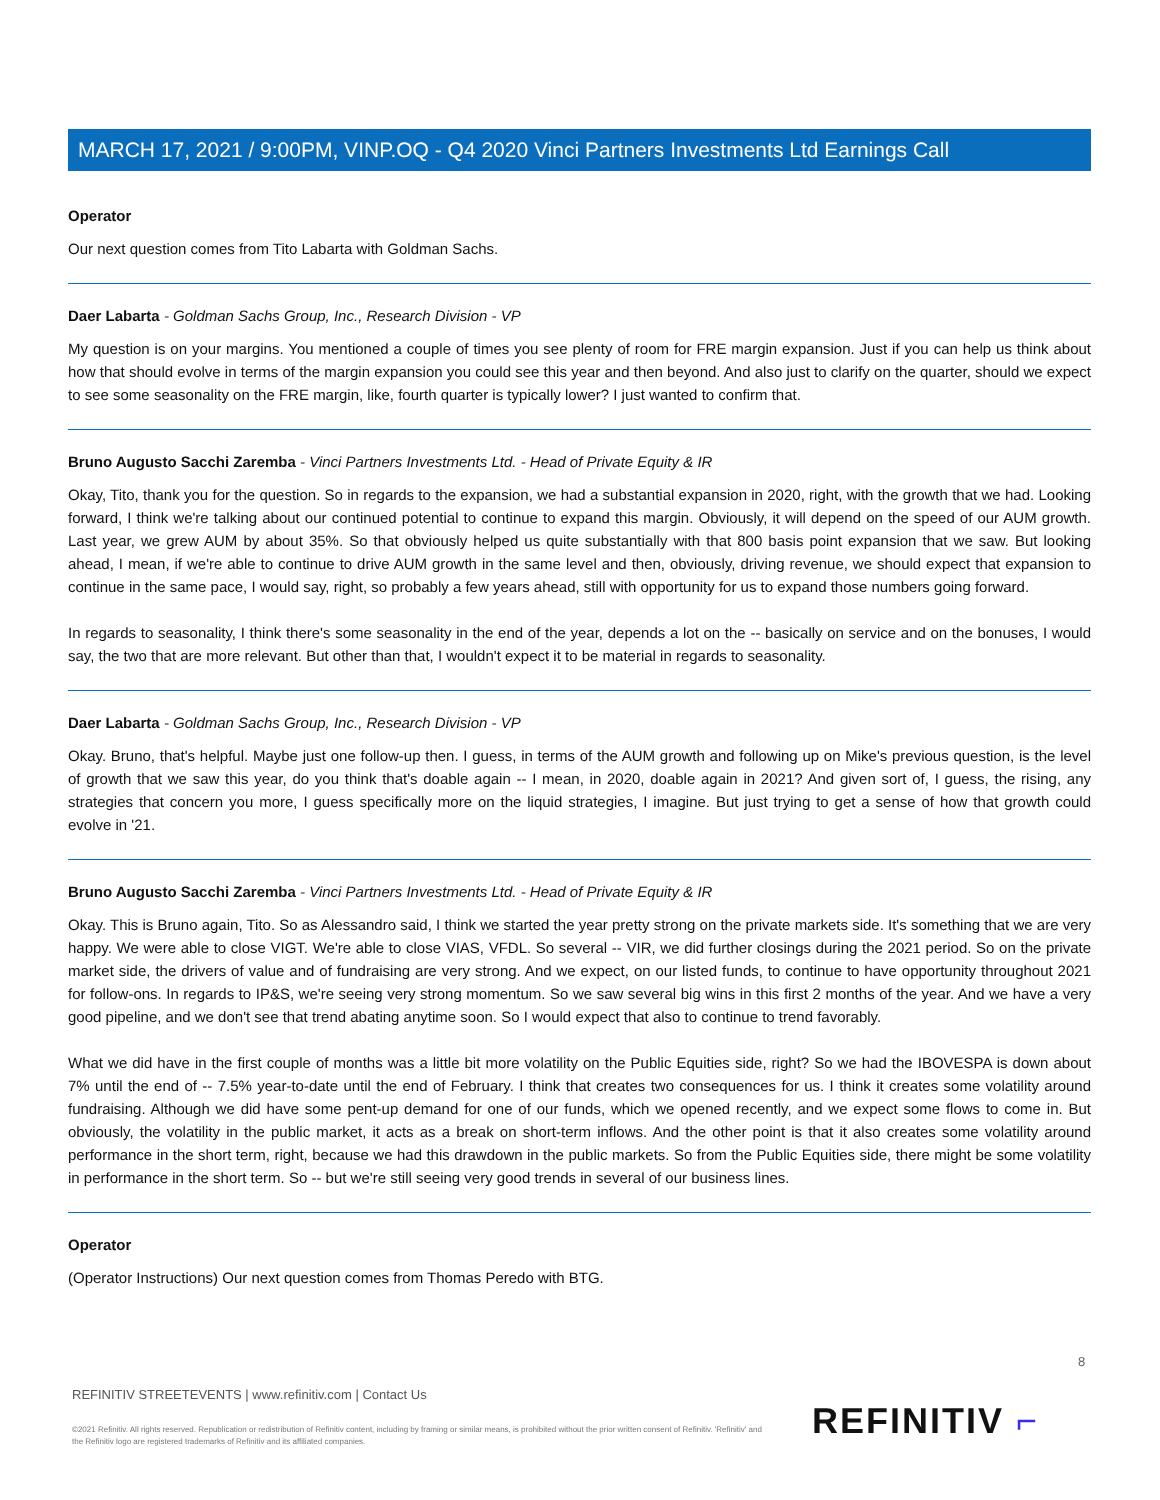MARCH 17, 2021 / 9:00PM, VINP.OQ - Q4 2020 Vinci Partners Investments Ltd Earnings Call
Operator
Our next question comes from Tito Labarta with Goldman Sachs.
Daer Labarta - Goldman Sachs Group, Inc., Research Division - VP
My question is on your margins. You mentioned a couple of times you see plenty of room for FRE margin expansion. Just if you can help us think about how that should evolve in terms of the margin expansion you could see this year and then beyond. And also just to clarify on the quarter, should we expect to see some seasonality on the FRE margin, like, fourth quarter is typically lower? I just wanted to confirm that.
Bruno Augusto Sacchi Zaremba - Vinci Partners Investments Ltd. - Head of Private Equity & IR
Okay, Tito, thank you for the question. So in regards to the expansion, we had a substantial expansion in 2020, right, with the growth that we had. Looking forward, I think we're talking about our continued potential to continue to expand this margin. Obviously, it will depend on the speed of our AUM growth. Last year, we grew AUM by about 35%. So that obviously helped us quite substantially with that 800 basis point expansion that we saw. But looking ahead, I mean, if we're able to continue to drive AUM growth in the same level and then, obviously, driving revenue, we should expect that expansion to continue in the same pace, I would say, right, so probably a few years ahead, still with opportunity for us to expand those numbers going forward.
In regards to seasonality, I think there's some seasonality in the end of the year, depends a lot on the -- basically on service and on the bonuses, I would say, the two that are more relevant. But other than that, I wouldn't expect it to be material in regards to seasonality.
Daer Labarta - Goldman Sachs Group, Inc., Research Division - VP
Okay. Bruno, that's helpful. Maybe just one follow-up then. I guess, in terms of the AUM growth and following up on Mike's previous question, is the level of growth that we saw this year, do you think that's doable again -- I mean, in 2020, doable again in 2021? And given sort of, I guess, the rising, any strategies that concern you more, I guess specifically more on the liquid strategies, I imagine. But just trying to get a sense of how that growth could evolve in '21.
Bruno Augusto Sacchi Zaremba - Vinci Partners Investments Ltd. - Head of Private Equity & IR
Okay. This is Bruno again, Tito. So as Alessandro said, I think we started the year pretty strong on the private markets side. It's something that we are very happy. We were able to close VIGT. We're able to close VIAS, VFDL. So several -- VIR, we did further closings during the 2021 period. So on the private market side, the drivers of value and of fundraising are very strong. And we expect, on our listed funds, to continue to have opportunity throughout 2021 for follow-ons. In regards to IP&S, we're seeing very strong momentum. So we saw several big wins in this first 2 months of the year. And we have a very good pipeline, and we don't see that trend abating anytime soon. So I would expect that also to continue to trend favorably.
What we did have in the first couple of months was a little bit more volatility on the Public Equities side, right? So we had the IBOVESPA is down about 7% until the end of -- 7.5% year-to-date until the end of February. I think that creates two consequences for us. I think it creates some volatility around fundraising. Although we did have some pent-up demand for one of our funds, which we opened recently, and we expect some flows to come in. But obviously, the volatility in the public market, it acts as a break on short-term inflows. And the other point is that it also creates some volatility around performance in the short term, right, because we had this drawdown in the public markets. So from the Public Equities side, there might be some volatility in performance in the short term. So -- but we're still seeing very good trends in several of our business lines.
Operator
(Operator Instructions) Our next question comes from Thomas Peredo with BTG.
8
REFINITIV STREETEVENTS | www.refinitiv.com | Contact Us
©2021 Refinitiv. All rights reserved. Republication or redistribution of Refinitiv content, including by framing or similar means, is prohibited without the prior written consent of Refinitiv. 'Refinitiv' and the Refinitiv logo are registered trademarks of Refinitiv and its affiliated companies.
REFINITIV ⌐